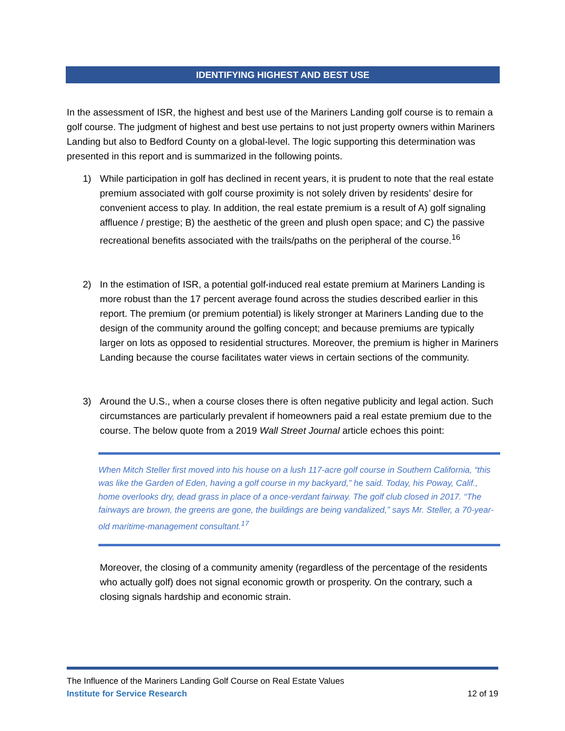IDENTIFYING HIGHEST AND BEST USE
In the assessment of ISR, the highest and best use of the Mariners Landing golf course is to remain a golf course. The judgment of highest and best use pertains to not just property owners within Mariners Landing but also to Bedford County on a global-level. The logic supporting this determination was presented in this report and is summarized in the following points.
1) While participation in golf has declined in recent years, it is prudent to note that the real estate premium associated with golf course proximity is not solely driven by residents’ desire for convenient access to play. In addition, the real estate premium is a result of A) golf signaling affluence / prestige; B) the aesthetic of the green and plush open space; and C) the passive recreational benefits associated with the trails/paths on the peripheral of the course.<sup>16</sup>
2) In the estimation of ISR, a potential golf-induced real estate premium at Mariners Landing is more robust than the 17 percent average found across the studies described earlier in this report. The premium (or premium potential) is likely stronger at Mariners Landing due to the design of the community around the golfing concept; and because premiums are typically larger on lots as opposed to residential structures. Moreover, the premium is higher in Mariners Landing because the course facilitates water views in certain sections of the community.
3) Around the U.S., when a course closes there is often negative publicity and legal action. Such circumstances are particularly prevalent if homeowners paid a real estate premium due to the course. The below quote from a 2019 Wall Street Journal article echoes this point:
When Mitch Steller first moved into his house on a lush 117-acre golf course in Southern California, “this was like the Garden of Eden, having a golf course in my backyard,” he said. Today, his Poway, Calif., home overlooks dry, dead grass in place of a once-verdant fairway. The golf club closed in 2017. “The fairways are brown, the greens are gone, the buildings are being vandalized,” says Mr. Steller, a 70-year-old maritime-management consultant.<sup>17</sup>
Moreover, the closing of a community amenity (regardless of the percentage of the residents who actually golf) does not signal economic growth or prosperity. On the contrary, such a closing signals hardship and economic strain.
The Influence of the Mariners Landing Golf Course on Real Estate Values
Institute for Service Research 12 of 19